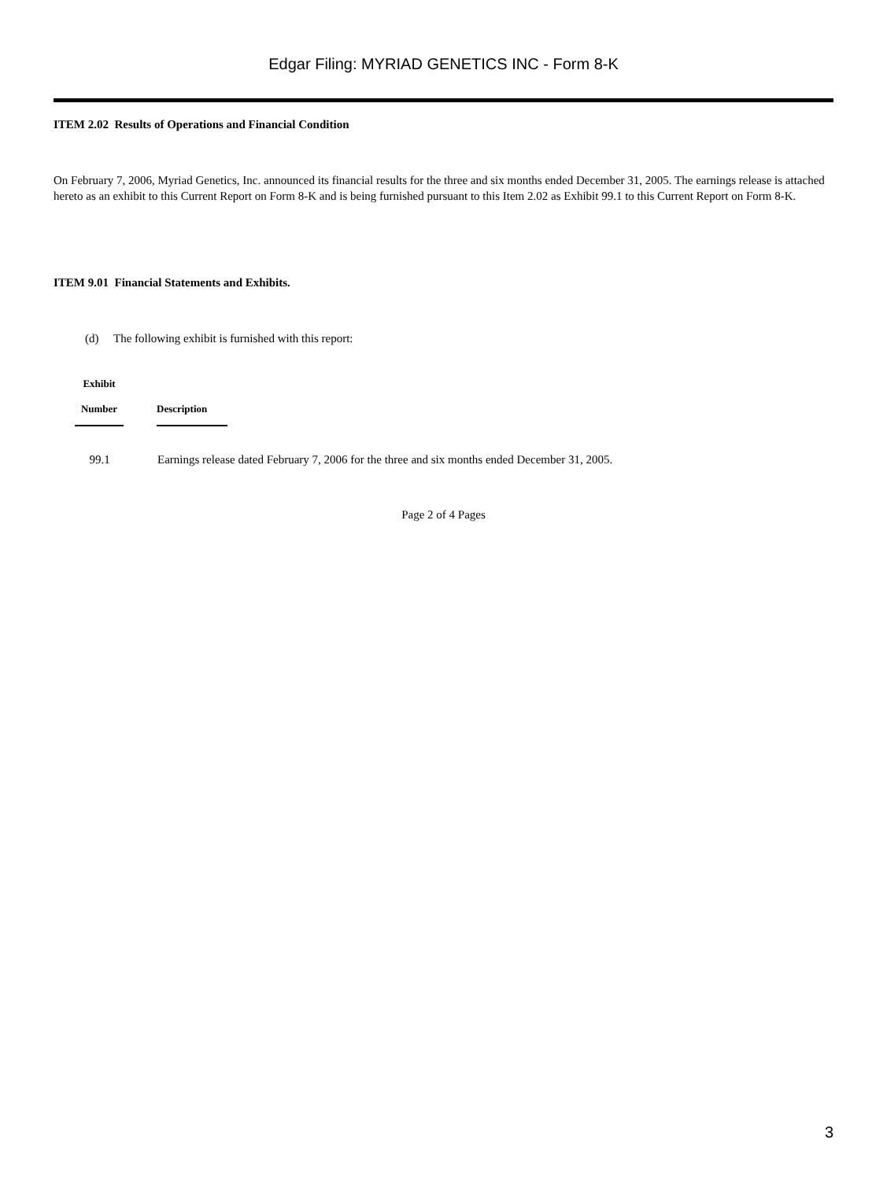Edgar Filing: MYRIAD GENETICS INC - Form 8-K
ITEM 2.02 Results of Operations and Financial Condition
On February 7, 2006, Myriad Genetics, Inc. announced its financial results for the three and six months ended December 31, 2005. The earnings release is attached hereto as an exhibit to this Current Report on Form 8-K and is being furnished pursuant to this Item 2.02 as Exhibit 99.1 to this Current Report on Form 8-K.
ITEM 9.01 Financial Statements and Exhibits.
(d) The following exhibit is furnished with this report:
| Exhibit Number | Description |
| --- | --- |
| 99.1 | Earnings release dated February 7, 2006 for the three and six months ended December 31, 2005. |
Page 2 of 4 Pages
3